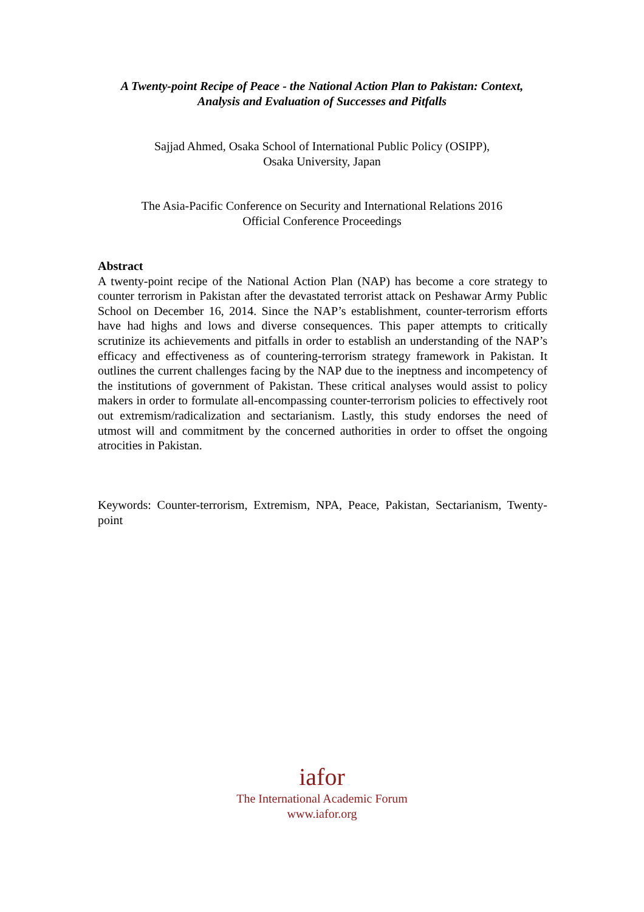A Twenty-point Recipe of Peace - the National Action Plan to Pakistan: Context,
Analysis and Evaluation of Successes and Pitfalls
Sajjad Ahmed, Osaka School of International Public Policy (OSIPP),
Osaka University, Japan
The Asia-Pacific Conference on Security and International Relations 2016
Official Conference Proceedings
Abstract
A twenty-point recipe of the National Action Plan (NAP) has become a core strategy to counter terrorism in Pakistan after the devastated terrorist attack on Peshawar Army Public School on December 16, 2014. Since the NAP’s establishment, counter-terrorism efforts have had highs and lows and diverse consequences. This paper attempts to critically scrutinize its achievements and pitfalls in order to establish an understanding of the NAP’s efficacy and effectiveness as of countering-terrorism strategy framework in Pakistan. It outlines the current challenges facing by the NAP due to the ineptness and incompetency of the institutions of government of Pakistan. These critical analyses would assist to policy makers in order to formulate all-encompassing counter-terrorism policies to effectively root out extremism/radicalization and sectarianism. Lastly, this study endorses the need of utmost will and commitment by the concerned authorities in order to offset the ongoing atrocities in Pakistan.
Keywords: Counter-terrorism, Extremism, NPA, Peace, Pakistan, Sectarianism, Twenty-point
iafor
The International Academic Forum
www.iafor.org